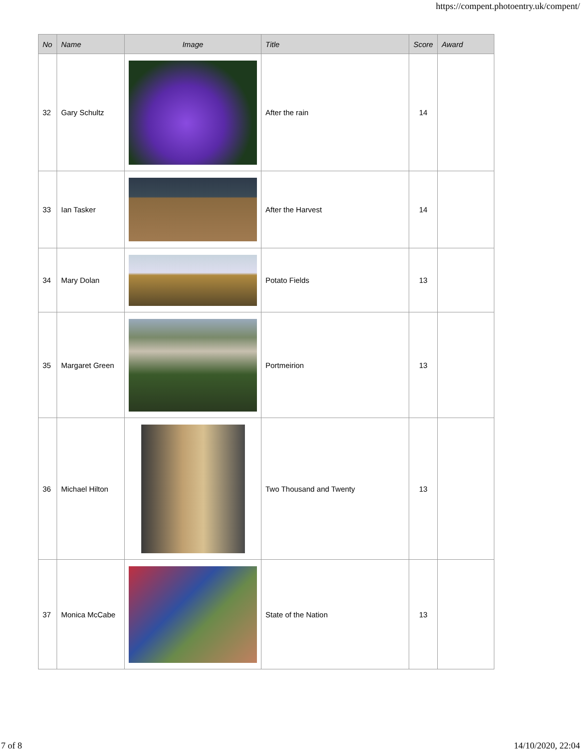https://compent.photoentry.uk/compent/
| No | Name | Image | Title | Score | Award |
| --- | --- | --- | --- | --- | --- |
| 32 | Gary Schultz | | After the rain | 14 | |
| 33 | Ian Tasker | | After the Harvest | 14 | |
| 34 | Mary Dolan | | Potato Fields | 13 | |
| 35 | Margaret Green | | Portmeirion | 13 | |
| 36 | Michael Hilton | | Two Thousand and Twenty | 13 | |
| 37 | Monica McCabe | | State of the Nation | 13 | |
7 of 8 14/10/2020, 22:04